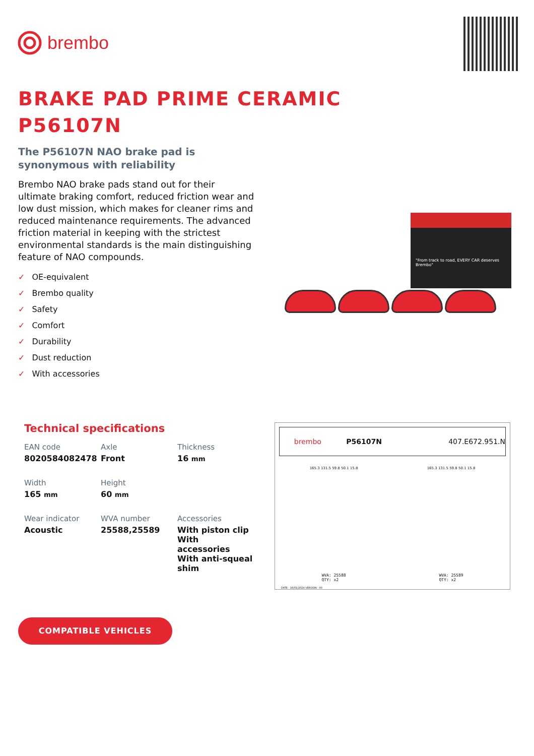brembo
BRAKE PAD PRIME CERAMIC
P56107N
The P56107N NAO brake pad is
synonymous with reliability
Brembo NAO brake pads stand out for their ultimate braking comfort, reduced friction wear and low dust mission, which makes for cleaner rims and reduced maintenance requirements. The advanced friction material in keeping with the strictest environmental standards is the main distinguishing feature of NAO compounds.
✓ OE-equivalent
✓ Brembo quality
✓ Safety
✓ Comfort
✓ Durability
✓ Dust reduction
✓ With accessories
"From track to road, EVERY CAR deserves Brembo"
Technical specifications
EAN code
8020584082478
Axle
Front
Thickness
16 mm
Width
165 mm
Height
60 mm
Wear indicator
Acoustic
WVA number
25588,25589
Accessories
With piston clip
With accessories
With anti-squeal shim
brembo P56107N 407.E672.951.N
165.3 131.5 59.8 50.1 15.8 165.3 131.5 59.8 50.1 15.8
WVA: 25588
QTY: x2 WVA: 25589
QTY: x2
DATE : 16/01/2024 VERSION : 00
COMPATIBLE VEHICLES